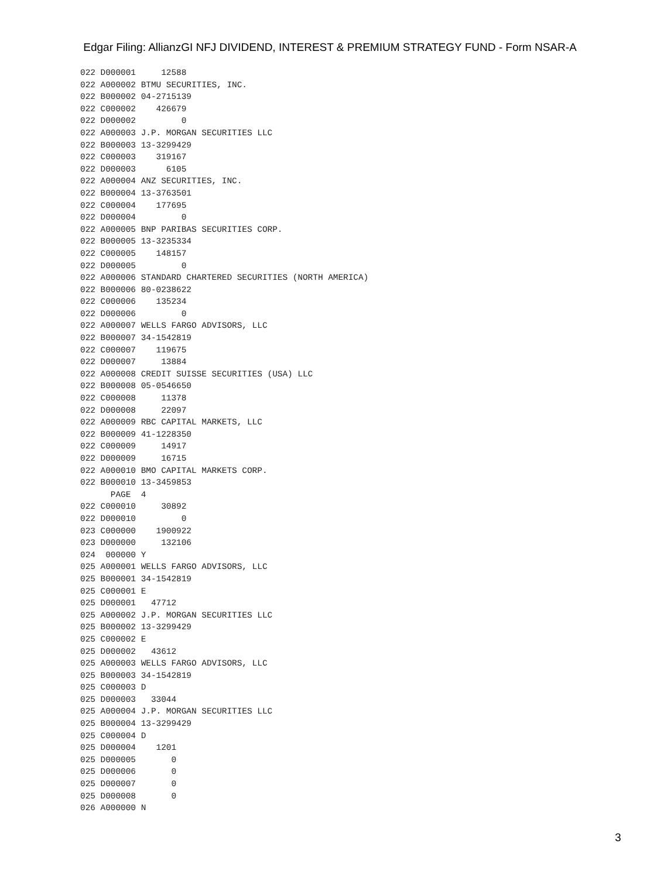Edgar Filing: AllianzGI NFJ DIVIDEND, INTEREST & PREMIUM STRATEGY FUND - Form NSAR-A
022 D000001     12588
022 A000002 BTMU SECURITIES, INC.
022 B000002 04-2715139
022 C000002    426679
022 D000002         0
022 A000003 J.P. MORGAN SECURITIES LLC
022 B000003 13-3299429
022 C000003    319167
022 D000003      6105
022 A000004 ANZ SECURITIES, INC.
022 B000004 13-3763501
022 C000004    177695
022 D000004         0
022 A000005 BNP PARIBAS SECURITIES CORP.
022 B000005 13-3235334
022 C000005    148157
022 D000005         0
022 A000006 STANDARD CHARTERED SECURITIES (NORTH AMERICA)
022 B000006 80-0238622
022 C000006    135234
022 D000006         0
022 A000007 WELLS FARGO ADVISORS, LLC
022 B000007 34-1542819
022 C000007    119675
022 D000007     13884
022 A000008 CREDIT SUISSE SECURITIES (USA) LLC
022 B000008 05-0546650
022 C000008     11378
022 D000008     22097
022 A000009 RBC CAPITAL MARKETS, LLC
022 B000009 41-1228350
022 C000009     14917
022 D000009     16715
022 A000010 BMO CAPITAL MARKETS CORP.
022 B000010 13-3459853
      PAGE  4
022 C000010     30892
022 D000010         0
023 C000000    1900922
023 D000000     132106
024  000000 Y
025 A000001 WELLS FARGO ADVISORS, LLC
025 B000001 34-1542819
025 C000001 E
025 D000001   47712
025 A000002 J.P. MORGAN SECURITIES LLC
025 B000002 13-3299429
025 C000002 E
025 D000002   43612
025 A000003 WELLS FARGO ADVISORS, LLC
025 B000003 34-1542819
025 C000003 D
025 D000003   33044
025 A000004 J.P. MORGAN SECURITIES LLC
025 B000004 13-3299429
025 C000004 D
025 D000004    1201
025 D000005       0
025 D000006       0
025 D000007       0
025 D000008       0
026 A000000 N
3